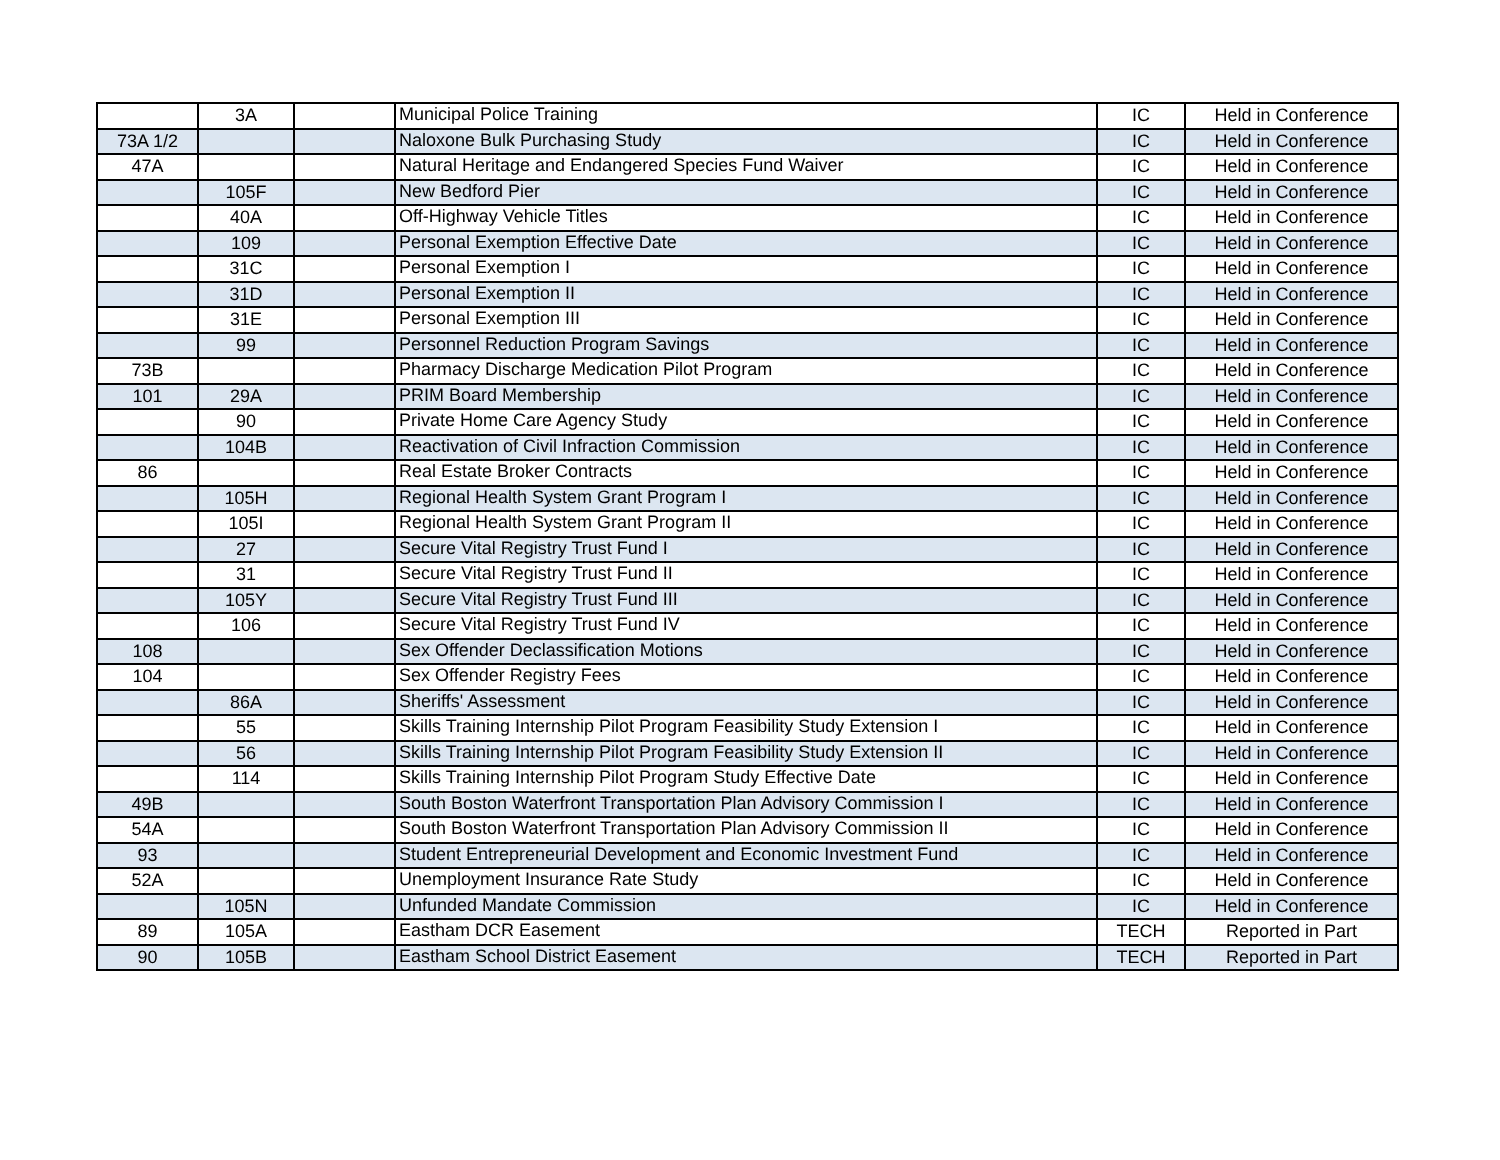| | 3A | | Municipal Police Training | IC | Held in Conference |
| 73A 1/2 | | | Naloxone Bulk Purchasing Study | IC | Held in Conference |
| 47A | | | Natural Heritage and Endangered Species Fund Waiver | IC | Held in Conference |
| | 105F | | New Bedford Pier | IC | Held in Conference |
| | 40A | | Off-Highway Vehicle Titles | IC | Held in Conference |
| | 109 | | Personal Exemption Effective Date | IC | Held in Conference |
| | 31C | | Personal Exemption I | IC | Held in Conference |
| | 31D | | Personal Exemption II | IC | Held in Conference |
| | 31E | | Personal Exemption III | IC | Held in Conference |
| | 99 | | Personnel Reduction Program Savings | IC | Held in Conference |
| 73B | | | Pharmacy Discharge Medication Pilot Program | IC | Held in Conference |
| 101 | 29A | | PRIM Board Membership | IC | Held in Conference |
| | 90 | | Private Home Care Agency Study | IC | Held in Conference |
| | 104B | | Reactivation of Civil Infraction Commission | IC | Held in Conference |
| 86 | | | Real Estate Broker Contracts | IC | Held in Conference |
| | 105H | | Regional Health System Grant Program I | IC | Held in Conference |
| | 105I | | Regional Health System Grant Program II | IC | Held in Conference |
| | 27 | | Secure Vital Registry Trust Fund I | IC | Held in Conference |
| | 31 | | Secure Vital Registry Trust Fund II | IC | Held in Conference |
| | 105Y | | Secure Vital Registry Trust Fund III | IC | Held in Conference |
| | 106 | | Secure Vital Registry Trust Fund IV | IC | Held in Conference |
| 108 | | | Sex Offender Declassification Motions | IC | Held in Conference |
| 104 | | | Sex Offender Registry Fees | IC | Held in Conference |
| | 86A | | Sheriffs' Assessment | IC | Held in Conference |
| | 55 | | Skills Training Internship Pilot Program Feasibility Study Extension I | IC | Held in Conference |
| | 56 | | Skills Training Internship Pilot Program Feasibility Study Extension II | IC | Held in Conference |
| | 114 | | Skills Training Internship Pilot Program Study Effective Date | IC | Held in Conference |
| 49B | | | South Boston Waterfront Transportation Plan Advisory Commission I | IC | Held in Conference |
| 54A | | | South Boston Waterfront Transportation Plan Advisory Commission II | IC | Held in Conference |
| 93 | | | Student Entrepreneurial Development and Economic Investment Fund | IC | Held in Conference |
| 52A | | | Unemployment Insurance Rate Study | IC | Held in Conference |
| | 105N | | Unfunded Mandate Commission | IC | Held in Conference |
| 89 | 105A | | Eastham DCR Easement | TECH | Reported in Part |
| 90 | 105B | | Eastham School District Easement | TECH | Reported in Part |